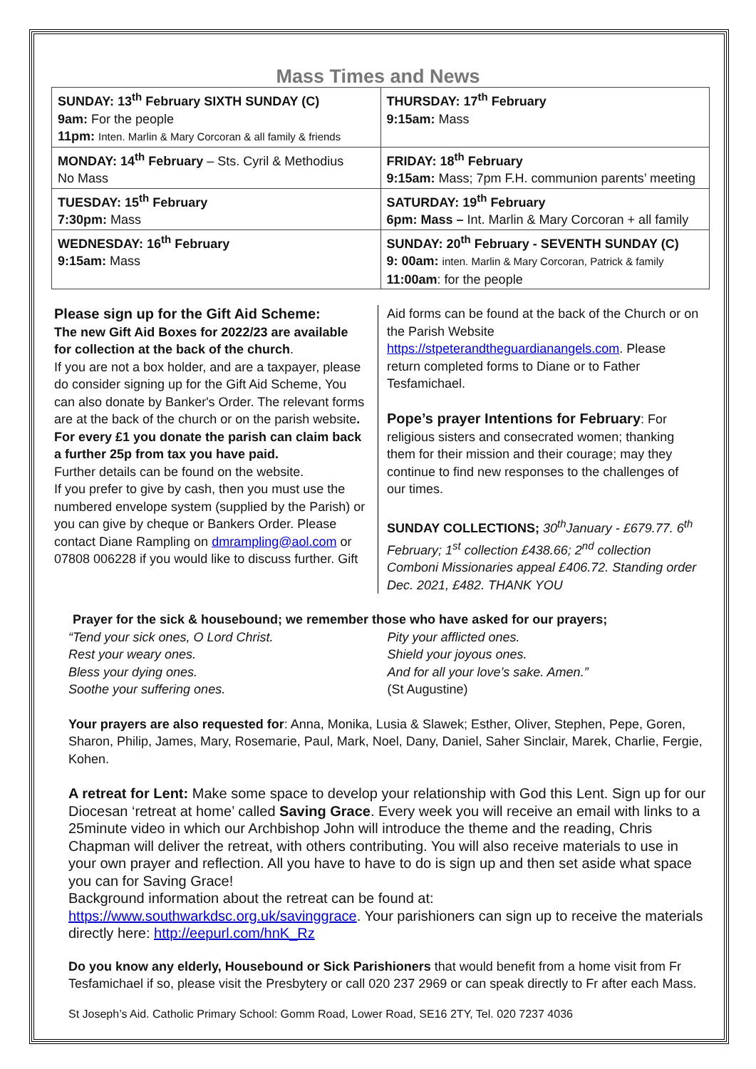Mass Times and News
| SUNDAY: 13<sup>th</sup> February SIXTH SUNDAY (C) 9am: For the people 11pm: Inten. Marlin & Mary Corcoran & all family & friends | THURSDAY: 17<sup>th</sup> February 9:15am: Mass |
| MONDAY: 14<sup>th</sup> February – Sts. Cyril & Methodius No Mass | FRIDAY: 18<sup>th</sup> February 9:15am: Mass; 7pm F.H. communion parents’ meeting |
| TUESDAY: 15<sup>th</sup> February 7:30pm: Mass | SATURDAY: 19<sup>th</sup> February 6pm: Mass – Int. Marlin & Mary Corcoran + all family |
| WEDNESDAY: 16<sup>th</sup> February 9:15am: Mass | SUNDAY: 20<sup>th</sup> February - SEVENTH SUNDAY (C) 9: 00am: inten. Marlin & Mary Corcoran, Patrick & family 11:00am : for the people |
Please sign up for the Gift Aid Scheme:
The new Gift Aid Boxes for 2022/23 are available for collection at the back of the church.
If you are not a box holder, and are a taxpayer, please do consider signing up for the Gift Aid Scheme, You can also donate by Banker's Order. The relevant forms are at the back of the church or on the parish website. For every £1 you donate the parish can claim back a further 25p from tax you have paid.
Further details can be found on the website.
If you prefer to give by cash, then you must use the numbered envelope system (supplied by the Parish) or you can give by cheque or Bankers Order. Please contact Diane Rampling on dmrampling@aol.com or 07808 006228 if you would like to discuss further. Gift
Aid forms can be found at the back of the Church or on the Parish Website https://stpeterandtheguardianangels.com. Please return completed forms to Diane or to Father Tesfamichael.
Pope’s prayer Intentions for February: For religious sisters and consecrated women; thanking them for their mission and their courage; may they continue to find new responses to the challenges of our times.
SUNDAY COLLECTIONS; 30<sup>th</sup>January - £679.77. 6<sup>th</sup> February; 1<sup>st</sup> collection £438.66; 2<sup>nd</sup> collection Comboni Missionaries appeal £406.72. Standing order Dec. 2021, £482. THANK YOU
Prayer for the sick & housebound; we remember those who have asked for our prayers;
“Tend your sick ones, O Lord Christ.
Rest your weary ones.
Bless your dying ones.
Soothe your suffering ones.
Pity your afflicted ones.
Shield your joyous ones.
And for all your love’s sake. Amen.”
(St Augustine)
Your prayers are also requested for: Anna, Monika, Lusia & Slawek; Esther, Oliver, Stephen, Pepe, Goren, Sharon, Philip, James, Mary, Rosemarie, Paul, Mark, Noel, Dany, Daniel, Saher Sinclair, Marek, Charlie, Fergie, Kohen.
A retreat for Lent: Make some space to develop your relationship with God this Lent. Sign up for our Diocesan ‘retreat at home’ called Saving Grace. Every week you will receive an email with links to a 25minute video in which our Archbishop John will introduce the theme and the reading, Chris Chapman will deliver the retreat, with others contributing. You will also receive materials to use in your own prayer and reflection. All you have to have to do is sign up and then set aside what space you can for Saving Grace!
Background information about the retreat can be found at:
https://www.southwarkdsc.org.uk/savinggrace. Your parishioners can sign up to receive the materials directly here: http://eepurl.com/hnK_Rz
Do you know any elderly, Housebound or Sick Parishioners that would benefit from a home visit from Fr Tesfamichael if so, please visit the Presbytery or call 020 237 2969 or can speak directly to Fr after each Mass.
St Joseph’s Aid. Catholic Primary School: Gomm Road, Lower Road, SE16 2TY, Tel. 020 7237 4036